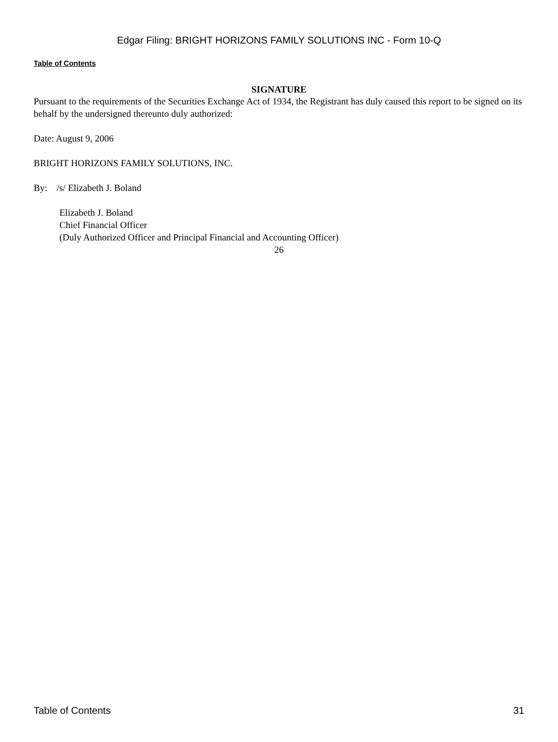Edgar Filing: BRIGHT HORIZONS FAMILY SOLUTIONS INC - Form 10-Q
Table of Contents
SIGNATURE
Pursuant to the requirements of the Securities Exchange Act of 1934, the Registrant has duly caused this report to be signed on its behalf by the undersigned thereunto duly authorized:
Date: August 9, 2006
BRIGHT HORIZONS FAMILY SOLUTIONS, INC.
By: /s/ Elizabeth J. Boland
Elizabeth J. Boland
Chief Financial Officer
(Duly Authorized Officer and Principal Financial and Accounting Officer)
26
Table of Contents 31